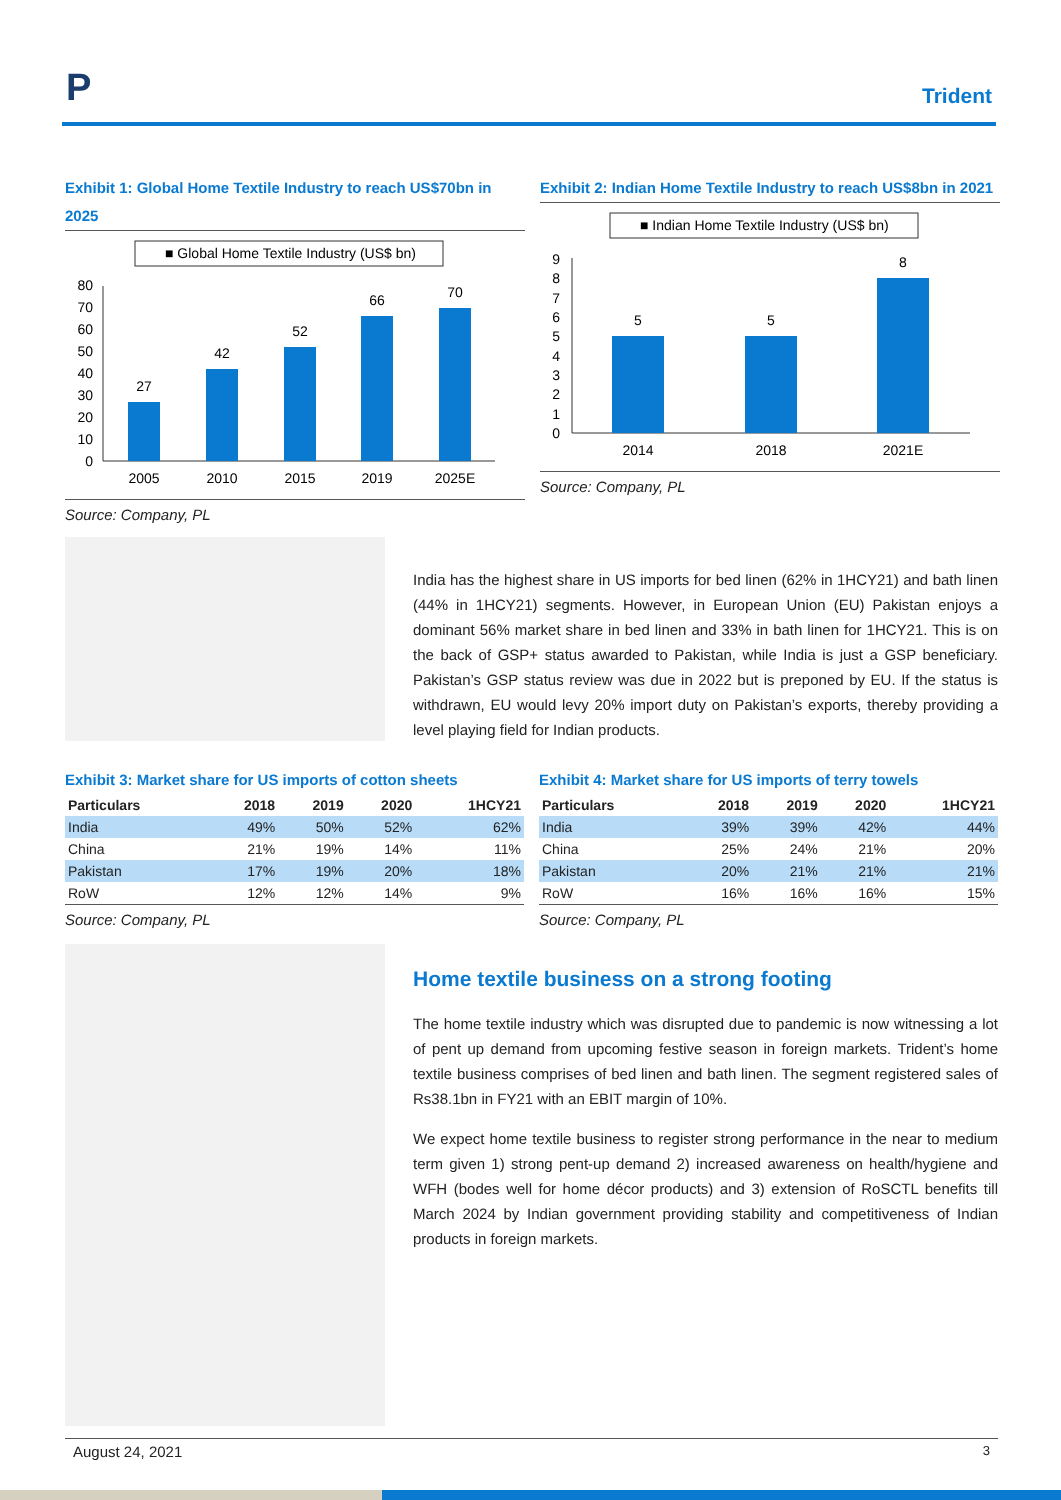P Trident
Exhibit 1: Global Home Textile Industry to reach US$70bn in 2025
■ Global Home Textile Industry (US$ bn)
0
10
20
30
40
50
60
70
80
27
42
52
66
70
2005
2010
2015
2019
2025E
Source: Company, PL
Exhibit 2: Indian Home Textile Industry to reach US$8bn in 2021
■ Indian Home Textile Industry (US$ bn)
0
1
2
3
4
5
6
7
8
9
5
5
8
2014
2018
2021E
Source: Company, PL
India has the highest share in US imports for bed linen (62% in 1HCY21) and bath linen (44% in 1HCY21) segments. However, in European Union (EU) Pakistan enjoys a dominant 56% market share in bed linen and 33% in bath linen for 1HCY21. This is on the back of GSP+ status awarded to Pakistan, while India is just a GSP beneficiary. Pakistan’s GSP status review was due in 2022 but is preponed by EU. If the status is withdrawn, EU would levy 20% import duty on Pakistan’s exports, thereby providing a level playing field for Indian products.
Exhibit 3: Market share for US imports of cotton sheets
| Particulars | 2018 | 2019 | 2020 | 1HCY21 |
| --- | --- | --- | --- | --- |
| India | 49% | 50% | 52% | 62% |
| China | 21% | 19% | 14% | 11% |
| Pakistan | 17% | 19% | 20% | 18% |
| RoW | 12% | 12% | 14% | 9% |
Source: Company, PL
Exhibit 4: Market share for US imports of terry towels
| Particulars | 2018 | 2019 | 2020 | 1HCY21 |
| --- | --- | --- | --- | --- |
| India | 39% | 39% | 42% | 44% |
| China | 25% | 24% | 21% | 20% |
| Pakistan | 20% | 21% | 21% | 21% |
| RoW | 16% | 16% | 16% | 15% |
Source: Company, PL
Home textile business on a strong footing
The home textile industry which was disrupted due to pandemic is now witnessing a lot of pent up demand from upcoming festive season in foreign markets. Trident’s home textile business comprises of bed linen and bath linen. The segment registered sales of Rs38.1bn in FY21 with an EBIT margin of 10%.
We expect home textile business to register strong performance in the near to medium term given 1) strong pent-up demand 2) increased awareness on health/hygiene and WFH (bodes well for home décor products) and 3) extension of RoSCTL benefits till March 2024 by Indian government providing stability and competitiveness of Indian products in foreign markets.
August 24, 2021 3